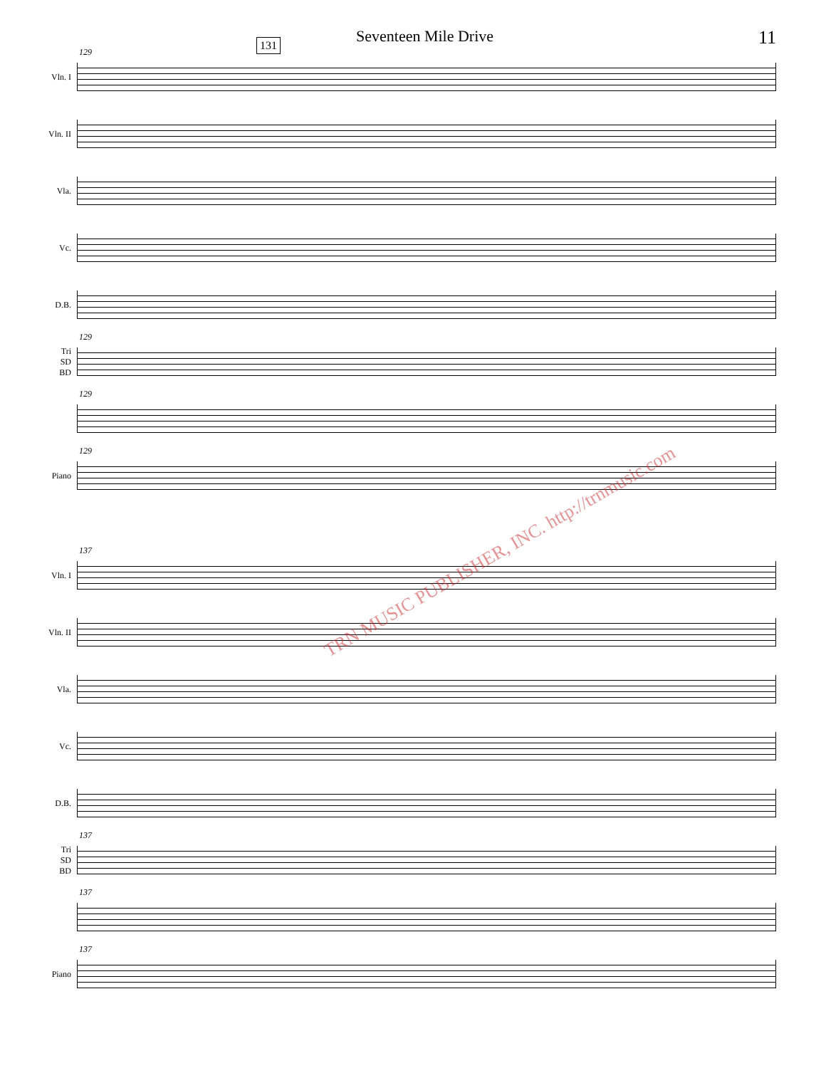Seventeen Mile Drive 11
131
Vln. I
129
Vln. II
Vla.
Vc.
D.B.
Tri
SD
BD
129
129
Piano
129
Vln. I
137
Vln. II
Vla.
Vc.
D.B.
Tri
SD
BD
137
137
Piano
137
TRN MUSIC PUBLISHER, INC. http://trnmusic.com